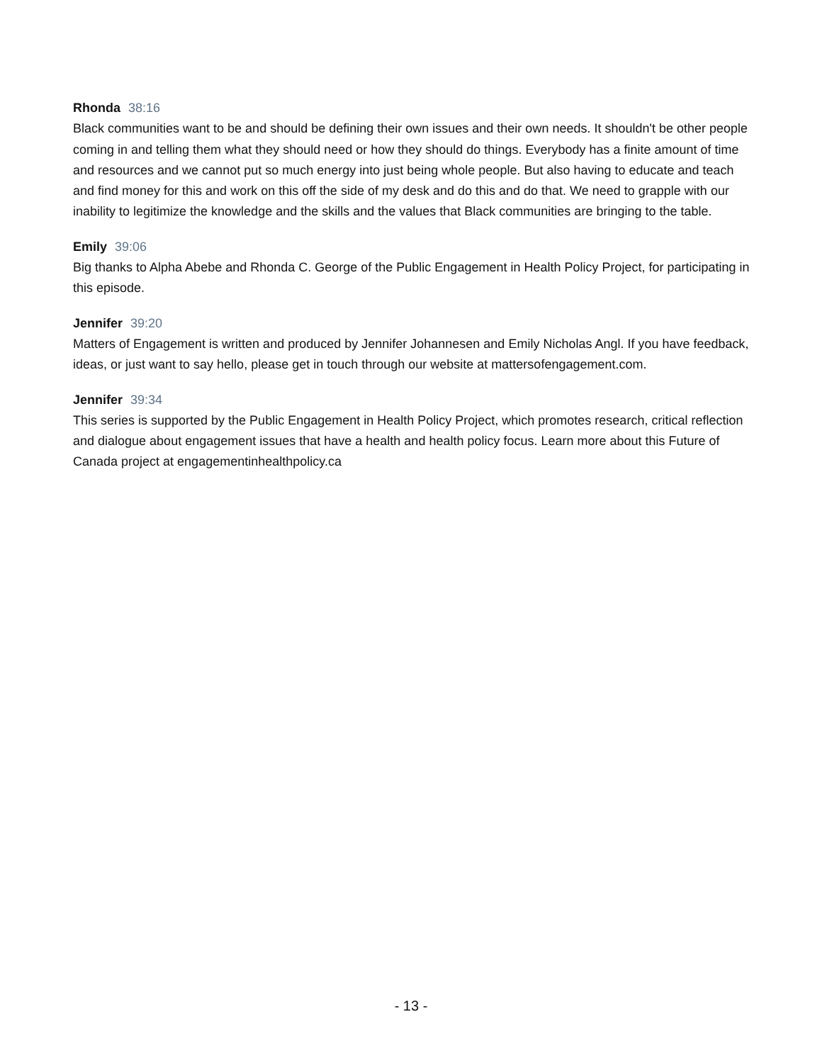Rhonda 38:16
Black communities want to be and should be defining their own issues and their own needs. It shouldn't be other people coming in and telling them what they should need or how they should do things. Everybody has a finite amount of time and resources and we cannot put so much energy into just being whole people. But also having to educate and teach and find money for this and work on this off the side of my desk and do this and do that. We need to grapple with our inability to legitimize the knowledge and the skills and the values that Black communities are bringing to the table.
Emily 39:06
Big thanks to Alpha Abebe and Rhonda C. George of the Public Engagement in Health Policy Project, for participating in this episode.
Jennifer 39:20
Matters of Engagement is written and produced by Jennifer Johannesen and Emily Nicholas Angl. If you have feedback, ideas, or just want to say hello, please get in touch through our website at mattersofengagement.com.
Jennifer 39:34
This series is supported by the Public Engagement in Health Policy Project, which promotes research, critical reflection and dialogue about engagement issues that have a health and health policy focus. Learn more about this Future of Canada project at engagementinhealthpolicy.ca
- 13 -